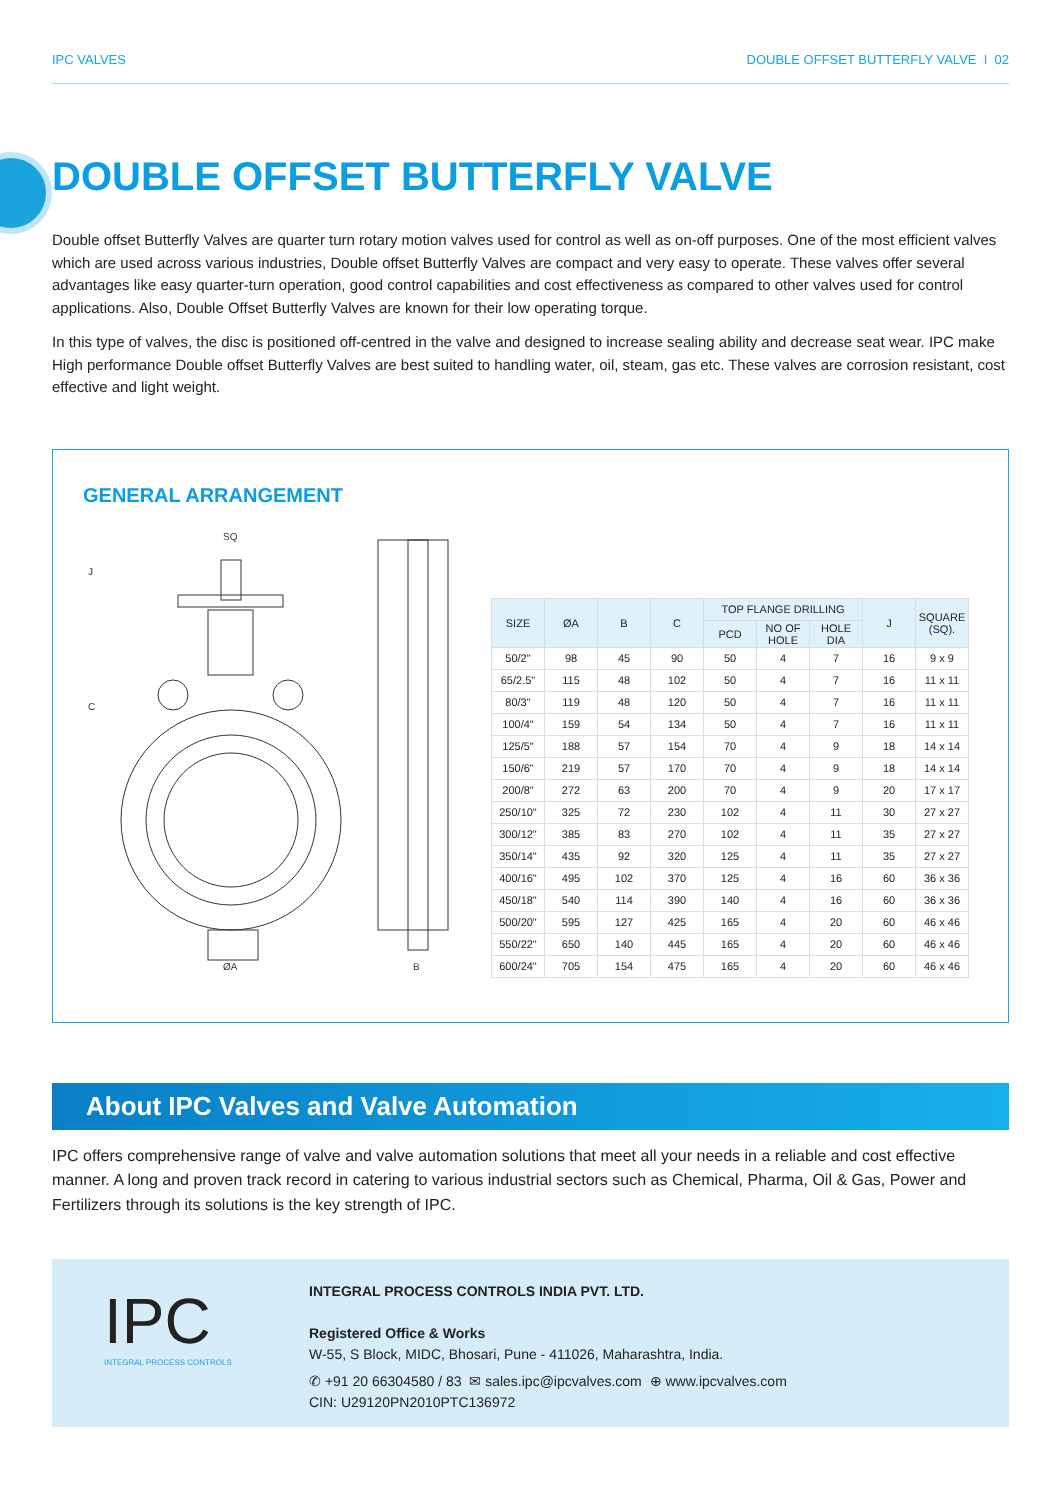IPC VALVES DOUBLE OFFSET BUTTERFLY VALVE I 02
DOUBLE OFFSET BUTTERFLY VALVE
Double offset Butterfly Valves are quarter turn rotary motion valves used for control as well as on-off purposes. One of the most efficient valves which are used across various industries, Double offset Butterfly Valves are compact and very easy to operate. These valves offer several advantages like easy quarter-turn operation, good control capabilities and cost effectiveness as compared to other valves used for control applications. Also, Double Offset Butterfly Valves are known for their low operating torque.
In this type of valves, the disc is positioned off-centred in the valve and designed to increase sealing ability and decrease seat wear. IPC make High performance Double offset Butterfly Valves are best suited to handling water, oil, steam, gas etc. These valves are corrosion resistant, cost effective and light weight.
GENERAL ARRANGEMENT
SQ
C
J
ØA
B
| SIZE | ØA | B | C | TOP FLANGE DRILLING | | | J | SQUARE (SQ). |
| --- | --- | --- | --- | --- | --- | --- | --- | --- |
| | | | | PCD | NO OF HOLE | HOLE DIA | | |
| 50/2" | 98 | 45 | 90 | 50 | 4 | 7 | 16 | 9 x 9 |
| 65/2.5" | 115 | 48 | 102 | 50 | 4 | 7 | 16 | 11 x 11 |
| 80/3" | 119 | 48 | 120 | 50 | 4 | 7 | 16 | 11 x 11 |
| 100/4" | 159 | 54 | 134 | 50 | 4 | 7 | 16 | 11 x 11 |
| 125/5" | 188 | 57 | 154 | 70 | 4 | 9 | 18 | 14 x 14 |
| 150/6" | 219 | 57 | 170 | 70 | 4 | 9 | 18 | 14 x 14 |
| 200/8" | 272 | 63 | 200 | 70 | 4 | 9 | 20 | 17 x 17 |
| 250/10" | 325 | 72 | 230 | 102 | 4 | 11 | 30 | 27 x 27 |
| 300/12" | 385 | 83 | 270 | 102 | 4 | 11 | 35 | 27 x 27 |
| 350/14" | 435 | 92 | 320 | 125 | 4 | 11 | 35 | 27 x 27 |
| 400/16" | 495 | 102 | 370 | 125 | 4 | 16 | 60 | 36 x 36 |
| 450/18" | 540 | 114 | 390 | 140 | 4 | 16 | 60 | 36 x 36 |
| 500/20" | 595 | 127 | 425 | 165 | 4 | 20 | 60 | 46 x 46 |
| 550/22" | 650 | 140 | 445 | 165 | 4 | 20 | 60 | 46 x 46 |
| 600/24" | 705 | 154 | 475 | 165 | 4 | 20 | 60 | 46 x 46 |
About IPC Valves and Valve Automation
IPC offers comprehensive range of valve and valve automation solutions that meet all your needs in a reliable and cost effective manner. A long and proven track record in catering to various industrial sectors such as Chemical, Pharma, Oil & Gas, Power and Fertilizers through its solutions is the key strength of IPC.
IPC
INTEGRAL PROCESS CONTROLS
INTEGRAL PROCESS CONTROLS INDIA PVT. LTD.
Registered Office & Works
W-55, S Block, MIDC, Bhosari, Pune - 411026, Maharashtra, India.
✆ +91 20 66304580 / 83 ✉ sales.ipc@ipcvalves.com ⊕ www.ipcvalves.com
CIN: U29120PN2010PTC136972